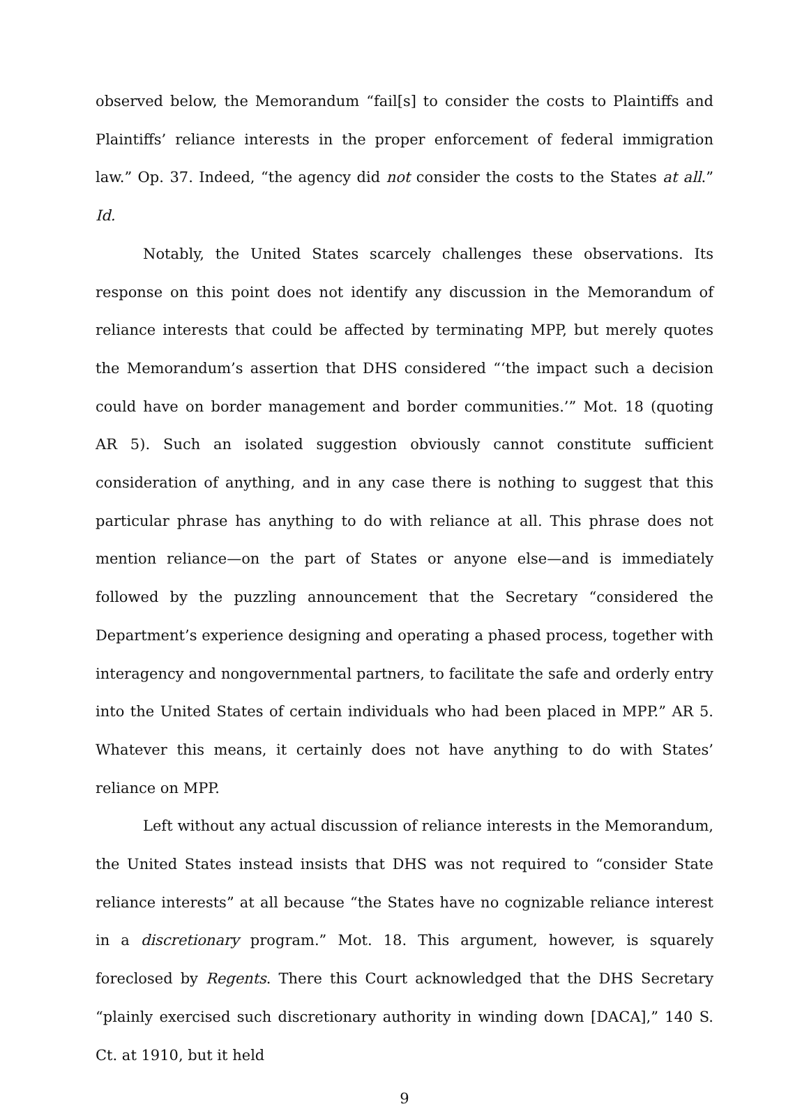observed below, the Memorandum “fail[s] to consider the costs to Plaintiffs and Plaintiffs’ reliance interests in the proper enforcement of federal immigration law.” Op. 37. Indeed, “the agency did not consider the costs to the States at all.” Id.
Notably, the United States scarcely challenges these observations. Its response on this point does not identify any discussion in the Memorandum of reliance interests that could be affected by terminating MPP, but merely quotes the Memorandum’s assertion that DHS considered “‘the impact such a decision could have on border management and border communities.’” Mot. 18 (quoting AR 5). Such an isolated suggestion obviously cannot constitute sufficient consideration of anything, and in any case there is nothing to suggest that this particular phrase has anything to do with reliance at all. This phrase does not mention reliance—on the part of States or anyone else—and is immediately followed by the puzzling announcement that the Secretary “considered the Department’s experience designing and operating a phased process, together with interagency and nongovernmental partners, to facilitate the safe and orderly entry into the United States of certain individuals who had been placed in MPP.” AR 5. Whatever this means, it certainly does not have anything to do with States’ reliance on MPP.
Left without any actual discussion of reliance interests in the Memorandum, the United States instead insists that DHS was not required to “consider State reliance interests” at all because “the States have no cognizable reliance interest in a discretionary program.” Mot. 18. This argument, however, is squarely foreclosed by Regents. There this Court acknowledged that the DHS Secretary “plainly exercised such discretionary authority in winding down [DACA],” 140 S. Ct. at 1910, but it held
9